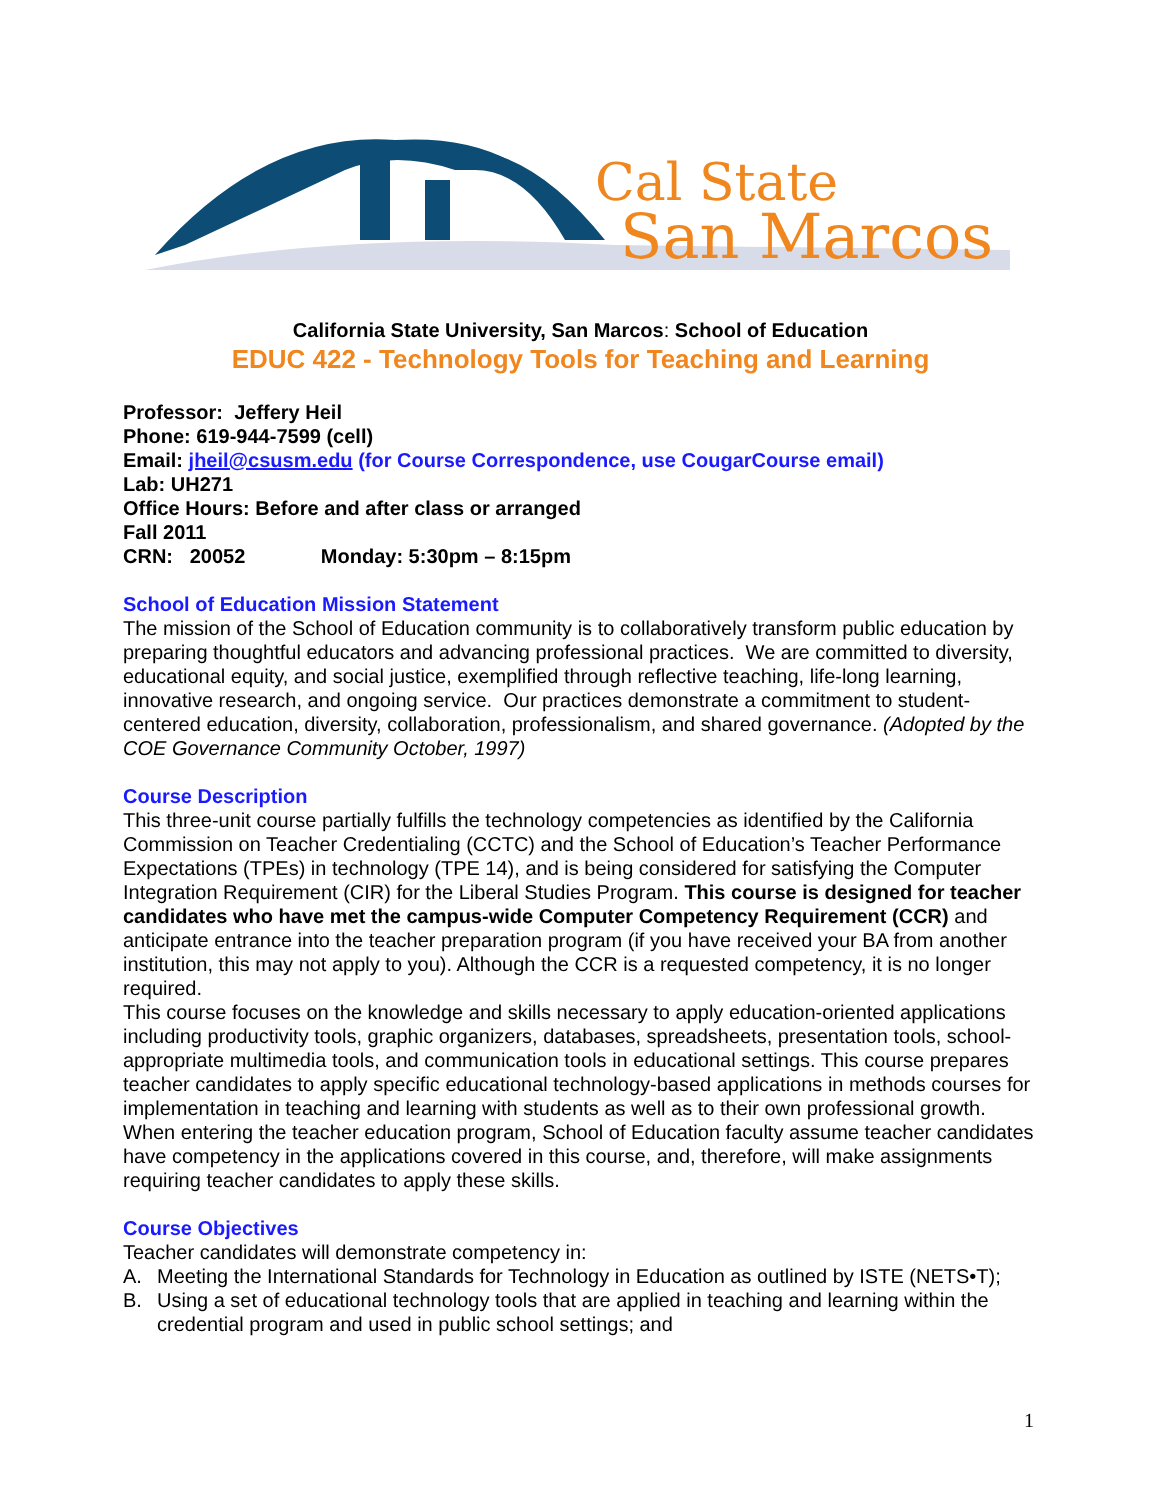Cal State
San Marcos
California State University, San Marcos: School of Education
EDUC 422 - Technology Tools for Teaching and Learning
Professor: Jeffery Heil
Phone: 619-944-7599 (cell)
Email: jheil@csusm.edu (for Course Correspondence, use CougarCourse email)
Lab: UH271
Office Hours: Before and after class or arranged
Fall 2011
CRN: 20052 Monday: 5:30pm – 8:15pm
School of Education Mission Statement
The mission of the School of Education community is to collaboratively transform public education by preparing thoughtful educators and advancing professional practices. We are committed to diversity, educational equity, and social justice, exemplified through reflective teaching, life-long learning, innovative research, and ongoing service. Our practices demonstrate a commitment to student-centered education, diversity, collaboration, professionalism, and shared governance. (Adopted by the COE Governance Community October, 1997)
Course Description
This three-unit course partially fulfills the technology competencies as identified by the California Commission on Teacher Credentialing (CCTC) and the School of Education’s Teacher Performance Expectations (TPEs) in technology (TPE 14), and is being considered for satisfying the Computer Integration Requirement (CIR) for the Liberal Studies Program. This course is designed for teacher candidates who have met the campus-wide Computer Competency Requirement (CCR) and anticipate entrance into the teacher preparation program (if you have received your BA from another institution, this may not apply to you). Although the CCR is a requested competency, it is no longer required.
This course focuses on the knowledge and skills necessary to apply education-oriented applications including productivity tools, graphic organizers, databases, spreadsheets, presentation tools, school-appropriate multimedia tools, and communication tools in educational settings. This course prepares teacher candidates to apply specific educational technology-based applications in methods courses for implementation in teaching and learning with students as well as to their own professional growth. When entering the teacher education program, School of Education faculty assume teacher candidates have competency in the applications covered in this course, and, therefore, will make assignments requiring teacher candidates to apply these skills.
Course Objectives
Teacher candidates will demonstrate competency in:
A. Meeting the International Standards for Technology in Education as outlined by ISTE (NETS•T);
B. Using a set of educational technology tools that are applied in teaching and learning within the credential program and used in public school settings; and
1